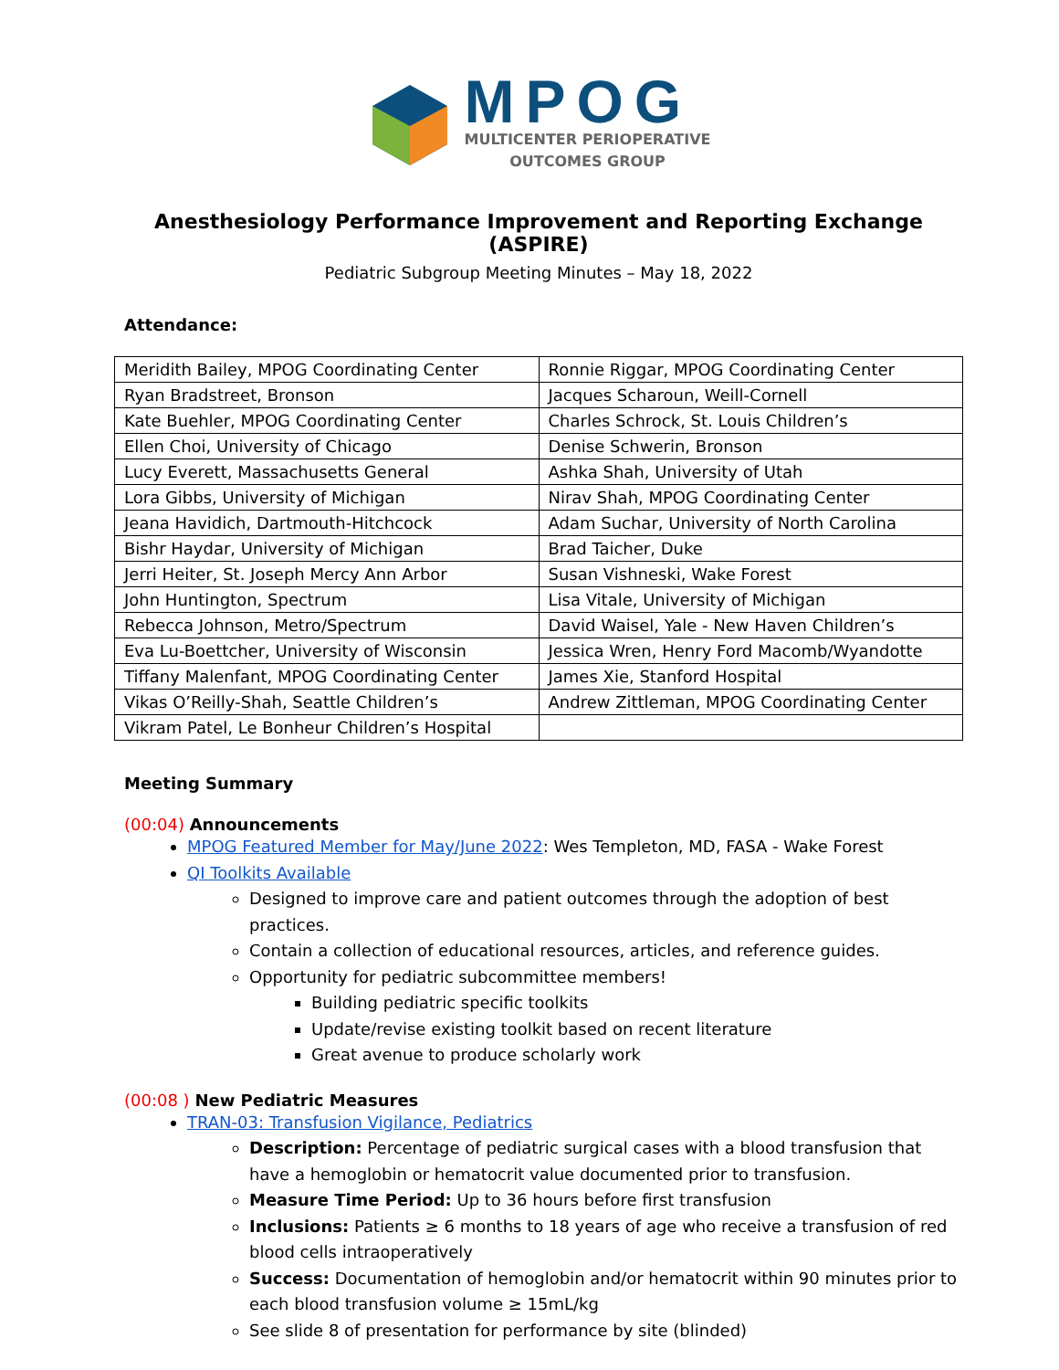MPOG
MULTICENTER PERIOPERATIVE
OUTCOMES GROUP
Anesthesiology Performance Improvement and Reporting Exchange (ASPIRE)
Pediatric Subgroup Meeting Minutes – May 18, 2022
Attendance:
| Meridith Bailey, MPOG Coordinating Center | Ronnie Riggar, MPOG Coordinating Center |
| Ryan Bradstreet, Bronson | Jacques Scharoun, Weill-Cornell |
| Kate Buehler, MPOG Coordinating Center | Charles Schrock, St. Louis Children’s |
| Ellen Choi, University of Chicago | Denise Schwerin, Bronson |
| Lucy Everett, Massachusetts General | Ashka Shah, University of Utah |
| Lora Gibbs, University of Michigan | Nirav Shah, MPOG Coordinating Center |
| Jeana Havidich, Dartmouth-Hitchcock | Adam Suchar, University of North Carolina |
| Bishr Haydar, University of Michigan | Brad Taicher, Duke |
| Jerri Heiter, St. Joseph Mercy Ann Arbor | Susan Vishneski, Wake Forest |
| John Huntington, Spectrum | Lisa Vitale, University of Michigan |
| Rebecca Johnson, Metro/Spectrum | David Waisel, Yale - New Haven Children’s |
| Eva Lu-Boettcher, University of Wisconsin | Jessica Wren, Henry Ford Macomb/Wyandotte |
| Tiffany Malenfant, MPOG Coordinating Center | James Xie, Stanford Hospital |
| Vikas O’Reilly-Shah, Seattle Children’s | Andrew Zittleman, MPOG Coordinating Center |
| Vikram Patel, Le Bonheur Children’s Hospital | |
Meeting Summary
(00:04) Announcements
MPOG Featured Member for May/June 2022: Wes Templeton, MD, FASA - Wake Forest
QI Toolkits Available
Designed to improve care and patient outcomes through the adoption of best practices.
Contain a collection of educational resources, articles, and reference guides.
Opportunity for pediatric subcommittee members!
Building pediatric specific toolkits
Update/revise existing toolkit based on recent literature
Great avenue to produce scholarly work
(00:08 ) New Pediatric Measures
TRAN-03: Transfusion Vigilance, Pediatrics
Description: Percentage of pediatric surgical cases with a blood transfusion that have a hemoglobin or hematocrit value documented prior to transfusion.
Measure Time Period: Up to 36 hours before first transfusion
Inclusions: Patients ≥ 6 months to 18 years of age who receive a transfusion of red blood cells intraoperatively
Success: Documentation of hemoglobin and/or hematocrit within 90 minutes prior to each blood transfusion volume ≥ 15mL/kg
See slide 8 of presentation for performance by site (blinded)